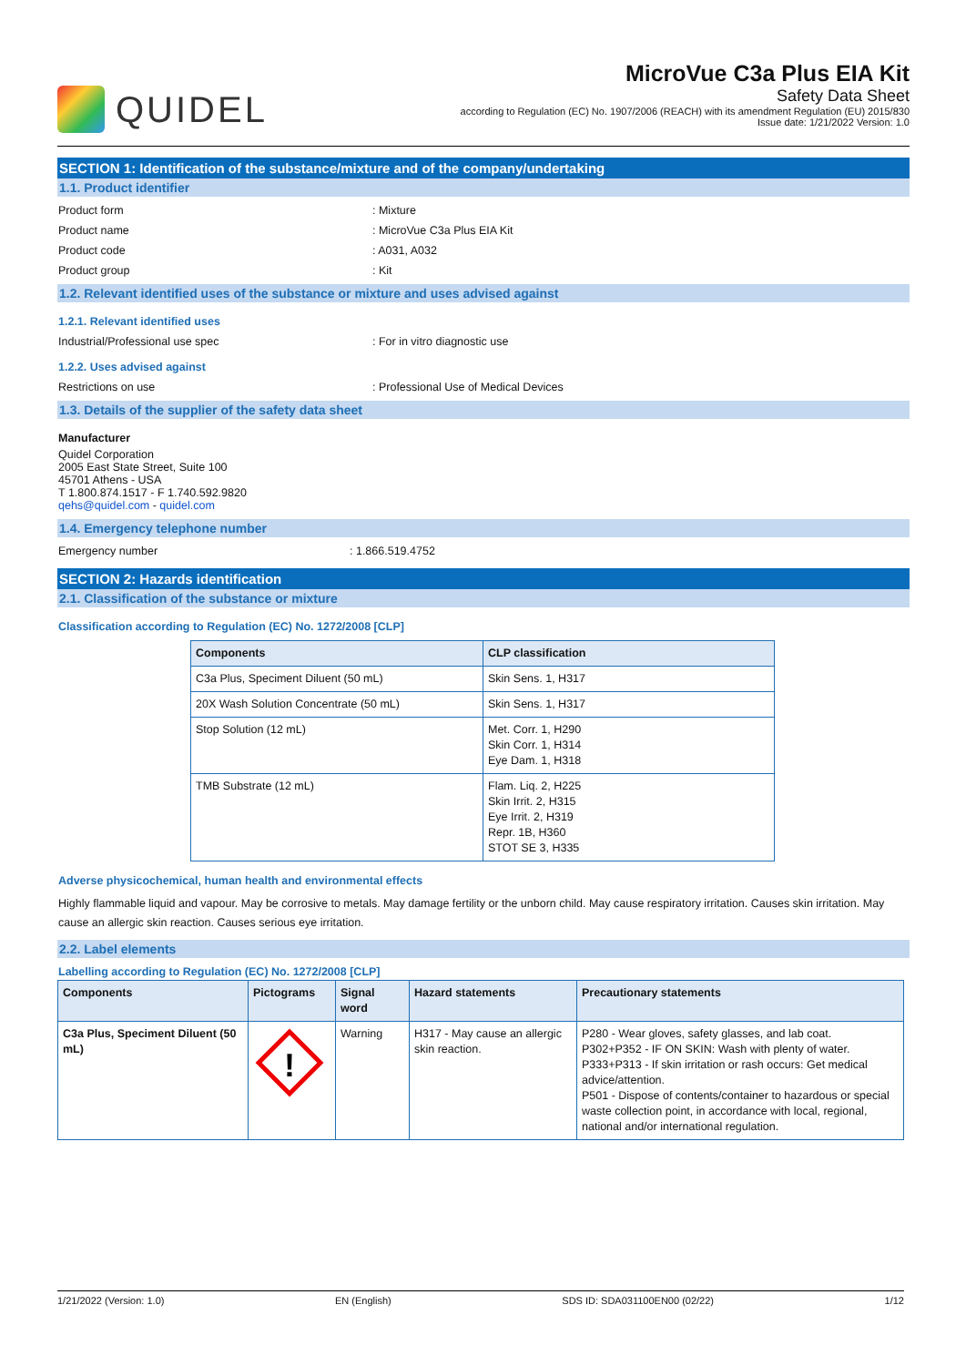QUIDEL
MicroVue C3a Plus EIA Kit
Safety Data Sheet
according to Regulation (EC) No. 1907/2006 (REACH) with its amendment Regulation (EU) 2015/830
Issue date: 1/21/2022 Version: 1.0
SECTION 1: Identification of the substance/mixture and of the company/undertaking
1.1. Product identifier
Product form: Mixture
Product name: MicroVue C3a Plus EIA Kit
Product code: A031, A032
Product group: Kit
1.2. Relevant identified uses of the substance or mixture and uses advised against
1.2.1. Relevant identified uses
Industrial/Professional use spec: For in vitro diagnostic use
1.2.2. Uses advised against
Restrictions on use: Professional Use of Medical Devices
1.3. Details of the supplier of the safety data sheet
Manufacturer
Quidel Corporation
2005 East State Street, Suite 100
45701 Athens - USA
T 1.800.874.1517 - F 1.740.592.9820
qehs@quidel.com - quidel.com
1.4. Emergency telephone number
Emergency number: 1.866.519.4752
SECTION 2: Hazards identification
2.1. Classification of the substance or mixture
Classification according to Regulation (EC) No. 1272/2008 [CLP]
| Components | CLP classification |
| --- | --- |
| C3a Plus, Speciment Diluent (50 mL) | Skin Sens. 1, H317 |
| 20X Wash Solution Concentrate (50 mL) | Skin Sens. 1, H317 |
| Stop Solution (12 mL) | Met. Corr. 1, H290 Skin Corr. 1, H314 Eye Dam. 1, H318 |
| TMB Substrate (12 mL) | Flam. Liq. 2, H225 Skin Irrit. 2, H315 Eye Irrit. 2, H319 Repr. 1B, H360 STOT SE 3, H335 |
Adverse physicochemical, human health and environmental effects
Highly flammable liquid and vapour. May be corrosive to metals. May damage fertility or the unborn child. May cause respiratory irritation. Causes skin irritation. May cause an allergic skin reaction. Causes serious eye irritation.
2.2. Label elements
Labelling according to Regulation (EC) No. 1272/2008 [CLP]
| Components | Pictograms | Signal word | Hazard statements | Precautionary statements |
| --- | --- | --- | --- | --- |
| C3a Plus, Speciment Diluent (50 mL) | ! | Warning | H317 - May cause an allergic skin reaction. | P280 - Wear gloves, safety glasses, and lab coat. P302+P352 - IF ON SKIN: Wash with plenty of water. P333+P313 - If skin irritation or rash occurs: Get medical advice/attention. P501 - Dispose of contents/container to hazardous or special waste collection point, in accordance with local, regional, national and/or international regulation. |
1/21/2022 (Version: 1.0) EN (English) SDS ID: SDA031100EN00 (02/22) 1/12